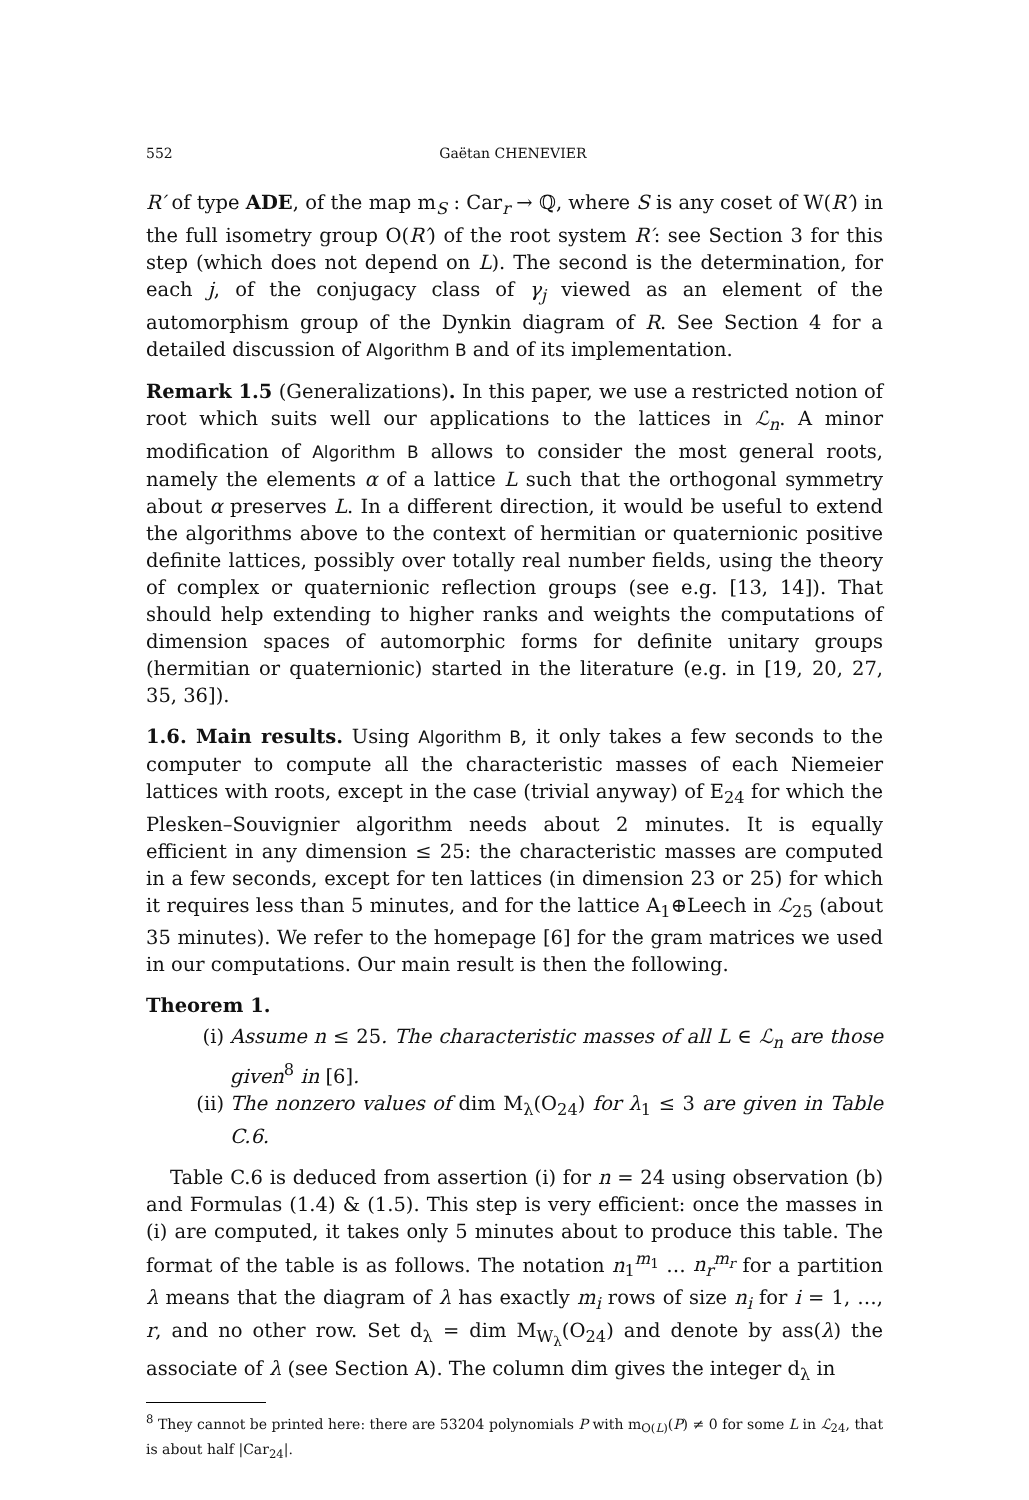552 Gaëtan CHENEVIER
R′ of type ADE, of the map m<sub>S</sub> : Car<sub>r</sub> → ℚ, where S is any coset of W(R′) in the full isometry group O(R′) of the root system R′: see Section 3 for this step (which does not depend on L). The second is the determination, for each j, of the conjugacy class of γ<sub>j</sub> viewed as an element of the automorphism group of the Dynkin diagram of R. See Section 4 for a detailed discussion of Algorithm B and of its implementation.
Remark 1.5 (Generalizations). In this paper, we use a restricted notion of root which suits well our applications to the lattices in ℒ<sub>n</sub>. A minor modification of Algorithm B allows to consider the most general roots, namely the elements α of a lattice L such that the orthogonal symmetry about α preserves L. In a different direction, it would be useful to extend the algorithms above to the context of hermitian or quaternionic positive definite lattices, possibly over totally real number fields, using the theory of complex or quaternionic reflection groups (see e.g. [13, 14]). That should help extending to higher ranks and weights the computations of dimension spaces of automorphic forms for definite unitary groups (hermitian or quaternionic) started in the literature (e.g. in [19, 20, 27, 35, 36]).
1.6. Main results. Using Algorithm B, it only takes a few seconds to the computer to compute all the characteristic masses of each Niemeier lattices with roots, except in the case (trivial anyway) of E<sub>24</sub> for which the Plesken–Souvignier algorithm needs about 2 minutes. It is equally efficient in any dimension ≤ 25: the characteristic masses are computed in a few seconds, except for ten lattices (in dimension 23 or 25) for which it requires less than 5 minutes, and for the lattice A<sub>1</sub>⊕Leech in ℒ<sub>25</sub> (about 35 minutes). We refer to the homepage [6] for the gram matrices we used in our computations. Our main result is then the following.
Theorem 1.
(i) Assume n ≤ 25. The characteristic masses of all L ∈ ℒ<sub>n</sub> are those given<sup>8</sup> in [6].
(ii) The nonzero values of dim M<sub>λ</sub>(O<sub>24</sub>) for λ<sub>1</sub> ≤ 3 are given in Table C.6.
Table C.6 is deduced from assertion (i) for n = 24 using observation (b) and Formulas (1.4) & (1.5). This step is very efficient: once the masses in (i) are computed, it takes only 5 minutes about to produce this table. The format of the table is as follows. The notation n<sub>1</sub><sup>m<sub>1</sub></sup> … n<sub>r</sub><sup>m<sub>r</sub></sup> for a partition λ means that the diagram of λ has exactly m<sub>i</sub> rows of size n<sub>i</sub> for i = 1, …, r, and no other row. Set d<sub>λ</sub> = dim M<sub>W<sub>λ</sub></sub>(O<sub>24</sub>) and denote by ass(λ) the associate of λ (see Section A). The column dim gives the integer d<sub>λ</sub> in
<sup>8</sup> They cannot be printed here: there are 53204 polynomials P with m<sub>O(L)</sub>(P) ≠ 0 for some L in ℒ<sub>24</sub>, that is about half |Car<sub>24</sub>|.